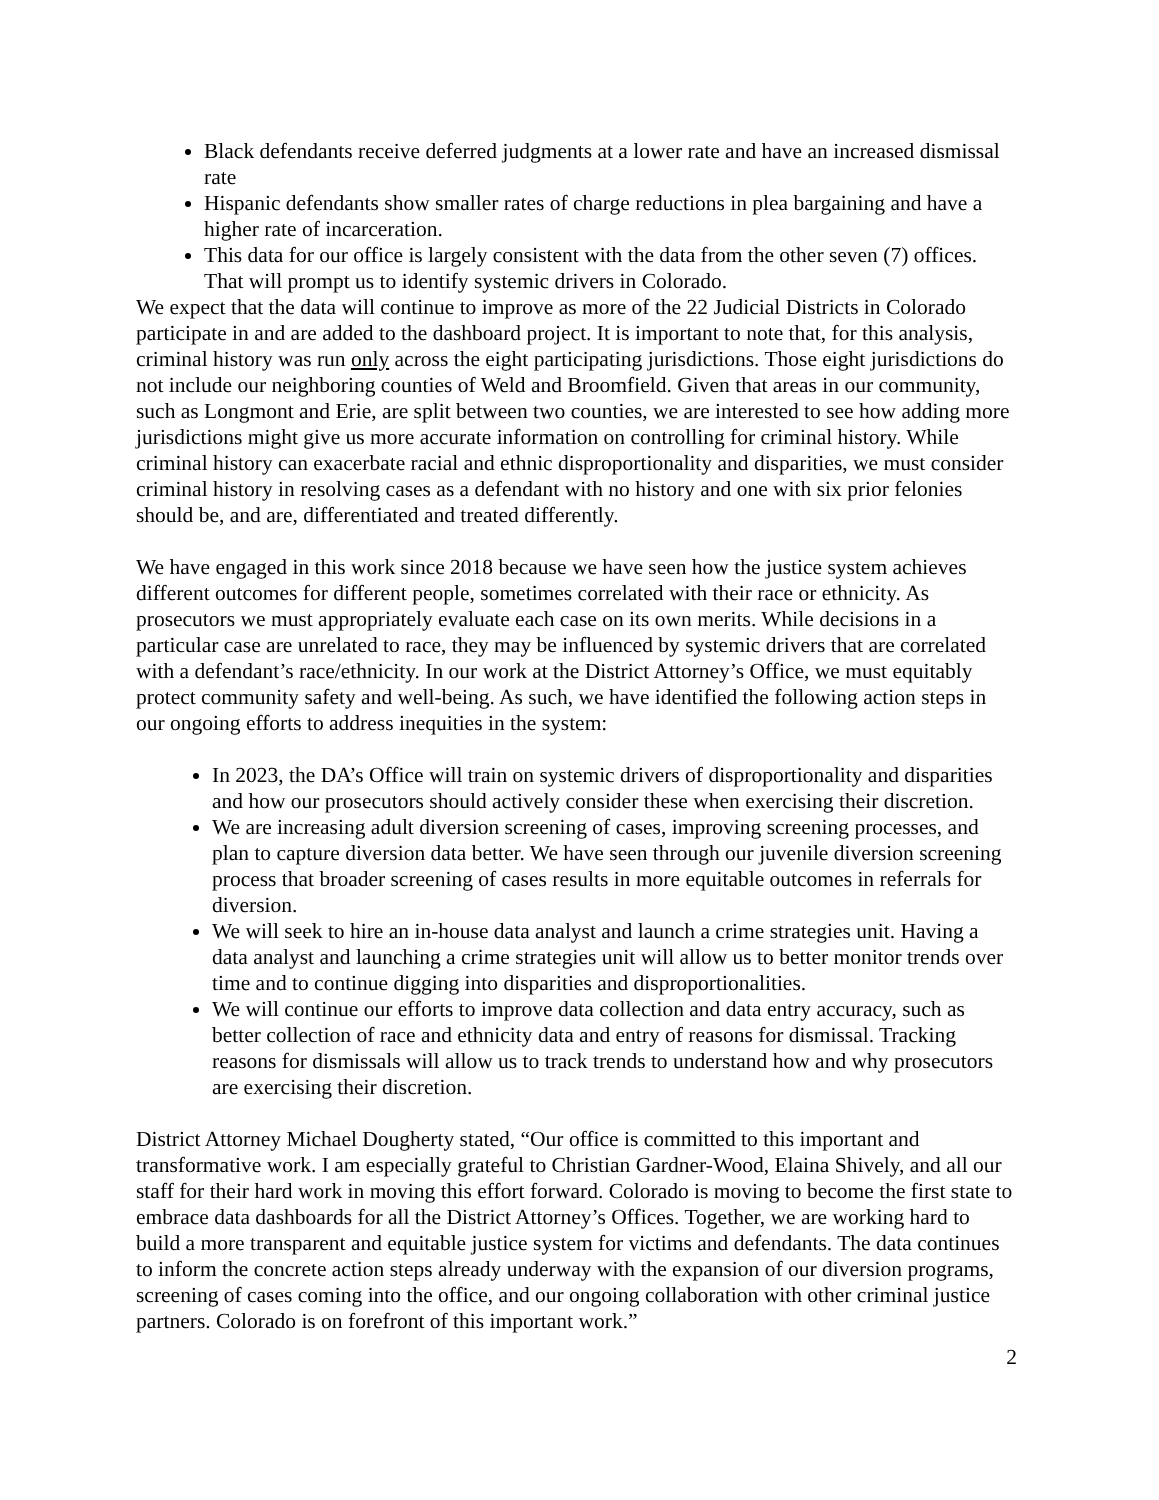Black defendants receive deferred judgments at a lower rate and have an increased dismissal rate
Hispanic defendants show smaller rates of charge reductions in plea bargaining and have a higher rate of incarceration.
This data for our office is largely consistent with the data from the other seven (7) offices. That will prompt us to identify systemic drivers in Colorado.
We expect that the data will continue to improve as more of the 22 Judicial Districts in Colorado participate in and are added to the dashboard project. It is important to note that, for this analysis, criminal history was run only across the eight participating jurisdictions. Those eight jurisdictions do not include our neighboring counties of Weld and Broomfield. Given that areas in our community, such as Longmont and Erie, are split between two counties, we are interested to see how adding more jurisdictions might give us more accurate information on controlling for criminal history. While criminal history can exacerbate racial and ethnic disproportionality and disparities, we must consider criminal history in resolving cases as a defendant with no history and one with six prior felonies should be, and are, differentiated and treated differently.
We have engaged in this work since 2018 because we have seen how the justice system achieves different outcomes for different people, sometimes correlated with their race or ethnicity. As prosecutors we must appropriately evaluate each case on its own merits. While decisions in a particular case are unrelated to race, they may be influenced by systemic drivers that are correlated with a defendant’s race/ethnicity. In our work at the District Attorney’s Office, we must equitably protect community safety and well-being. As such, we have identified the following action steps in our ongoing efforts to address inequities in the system:
In 2023, the DA’s Office will train on systemic drivers of disproportionality and disparities and how our prosecutors should actively consider these when exercising their discretion.
We are increasing adult diversion screening of cases, improving screening processes, and plan to capture diversion data better. We have seen through our juvenile diversion screening process that broader screening of cases results in more equitable outcomes in referrals for diversion.
We will seek to hire an in-house data analyst and launch a crime strategies unit. Having a data analyst and launching a crime strategies unit will allow us to better monitor trends over time and to continue digging into disparities and disproportionalities.
We will continue our efforts to improve data collection and data entry accuracy, such as better collection of race and ethnicity data and entry of reasons for dismissal. Tracking reasons for dismissals will allow us to track trends to understand how and why prosecutors are exercising their discretion.
District Attorney Michael Dougherty stated, “Our office is committed to this important and transformative work. I am especially grateful to Christian Gardner-Wood, Elaina Shively, and all our staff for their hard work in moving this effort forward. Colorado is moving to become the first state to embrace data dashboards for all the District Attorney’s Offices. Together, we are working hard to build a more transparent and equitable justice system for victims and defendants. The data continues to inform the concrete action steps already underway with the expansion of our diversion programs, screening of cases coming into the office, and our ongoing collaboration with other criminal justice partners. Colorado is on forefront of this important work.”
2